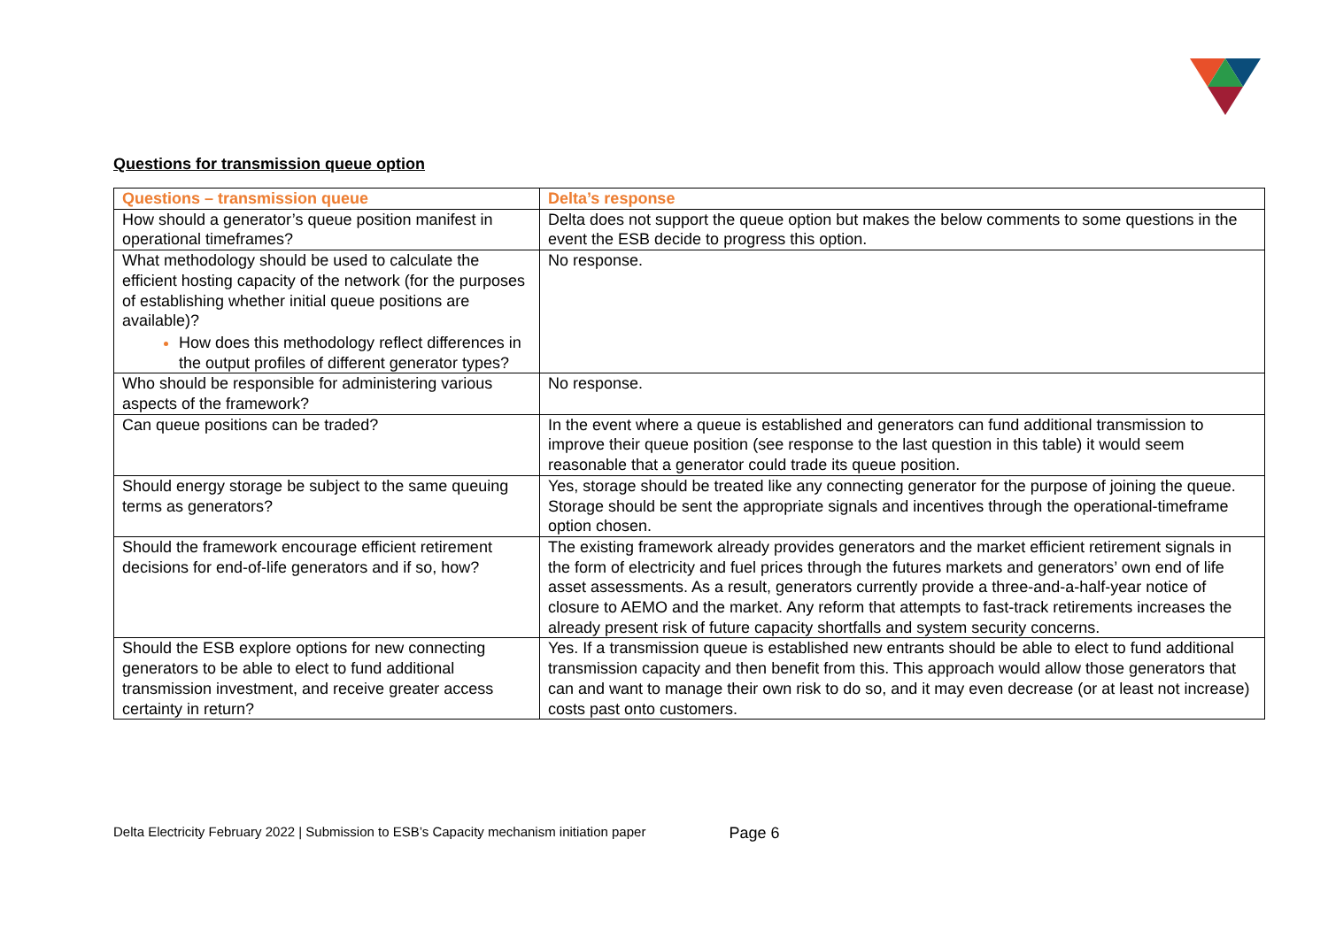Questions for transmission queue option
| Questions – transmission queue | Delta’s response |
| --- | --- |
| How should a generator’s queue position manifest in operational timeframes? | Delta does not support the queue option but makes the below comments to some questions in the event the ESB decide to progress this option. |
| What methodology should be used to calculate the efficient hosting capacity of the network (for the purposes of establishing whether initial queue positions are available)? How does this methodology reflect differences in the output profiles of different generator types? | No response. |
| Who should be responsible for administering various aspects of the framework? | No response. |
| Can queue positions can be traded? | In the event where a queue is established and generators can fund additional transmission to improve their queue position (see response to the last question in this table) it would seem reasonable that a generator could trade its queue position. |
| Should energy storage be subject to the same queuing terms as generators? | Yes, storage should be treated like any connecting generator for the purpose of joining the queue. Storage should be sent the appropriate signals and incentives through the operational-timeframe option chosen. |
| Should the framework encourage efficient retirement decisions for end-of-life generators and if so, how? | The existing framework already provides generators and the market efficient retirement signals in the form of electricity and fuel prices through the futures markets and generators’ own end of life asset assessments. As a result, generators currently provide a three-and-a-half-year notice of closure to AEMO and the market. Any reform that attempts to fast-track retirements increases the already present risk of future capacity shortfalls and system security concerns. |
| Should the ESB explore options for new connecting generators to be able to elect to fund additional transmission investment, and receive greater access certainty in return? | Yes. If a transmission queue is established new entrants should be able to elect to fund additional transmission capacity and then benefit from this. This approach would allow those generators that can and want to manage their own risk to do so, and it may even decrease (or at least not increase) costs past onto customers. |
Delta Electricity February 2022 | Submission to ESB’s Capacity mechanism initiation paper Page 6